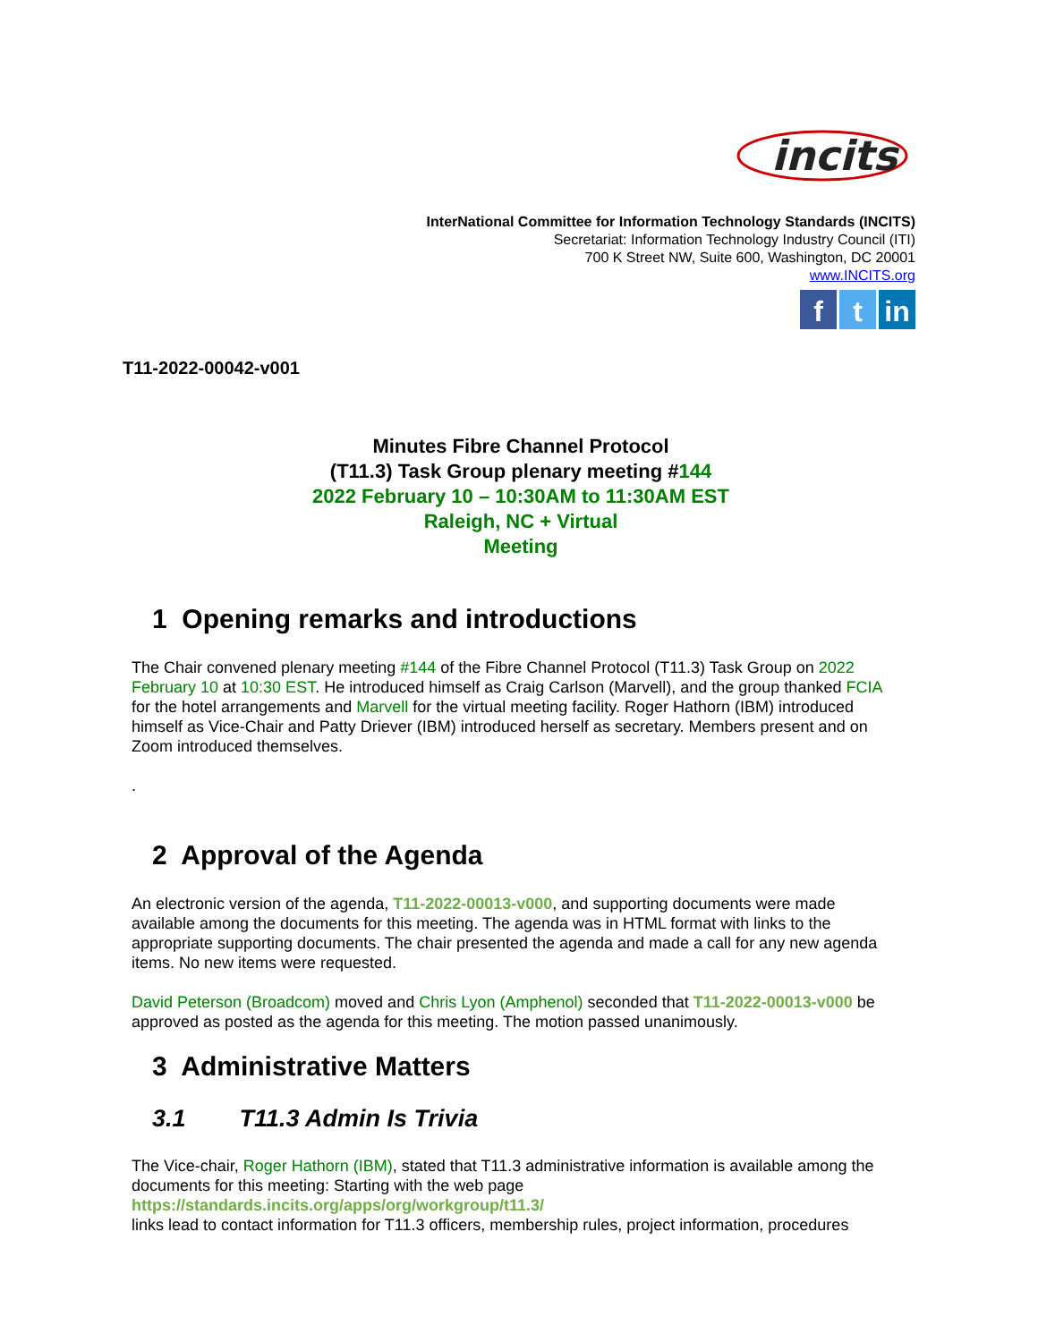incits
InterNational Committee for Information Technology Standards (INCITS)
Secretariat: Information Technology Industry Council (ITI)
700 K Street NW, Suite 600, Washington, DC 20001
www.INCITS.org
ft in
T11-2022-00042-v001
Minutes Fibre Channel Protocol
(T11.3) Task Group plenary meeting #144
2022 February 10 – 10:30AM to 11:30AM EST
Raleigh, NC + Virtual
Meeting
1 Opening remarks and introductions
The Chair convened plenary meeting #144 of the Fibre Channel Protocol (T11.3) Task Group on 2022 February 10 at 10:30 EST. He introduced himself as Craig Carlson (Marvell), and the group thanked FCIA for the hotel arrangements and Marvell for the virtual meeting facility. Roger Hathorn (IBM) introduced himself as Vice-Chair and Patty Driever (IBM) introduced herself as secretary. Members present and on Zoom introduced themselves.
.
2 Approval of the Agenda
An electronic version of the agenda, T11-2022-00013-v000, and supporting documents were made available among the documents for this meeting. The agenda was in HTML format with links to the appropriate supporting documents. The chair presented the agenda and made a call for any new agenda items. No new items were requested.
David Peterson (Broadcom) moved and Chris Lyon (Amphenol) seconded that T11-2022-00013-v000 be approved as posted as the agenda for this meeting. The motion passed unanimously.
3 Administrative Matters
3.1 T11.3 Admin Is Trivia
The Vice-chair, Roger Hathorn (IBM), stated that T11.3 administrative information is available among the documents for this meeting: Starting with the web page
https://standards.incits.org/apps/org/workgroup/t11.3/
links lead to contact information for T11.3 officers, membership rules, project information, procedures